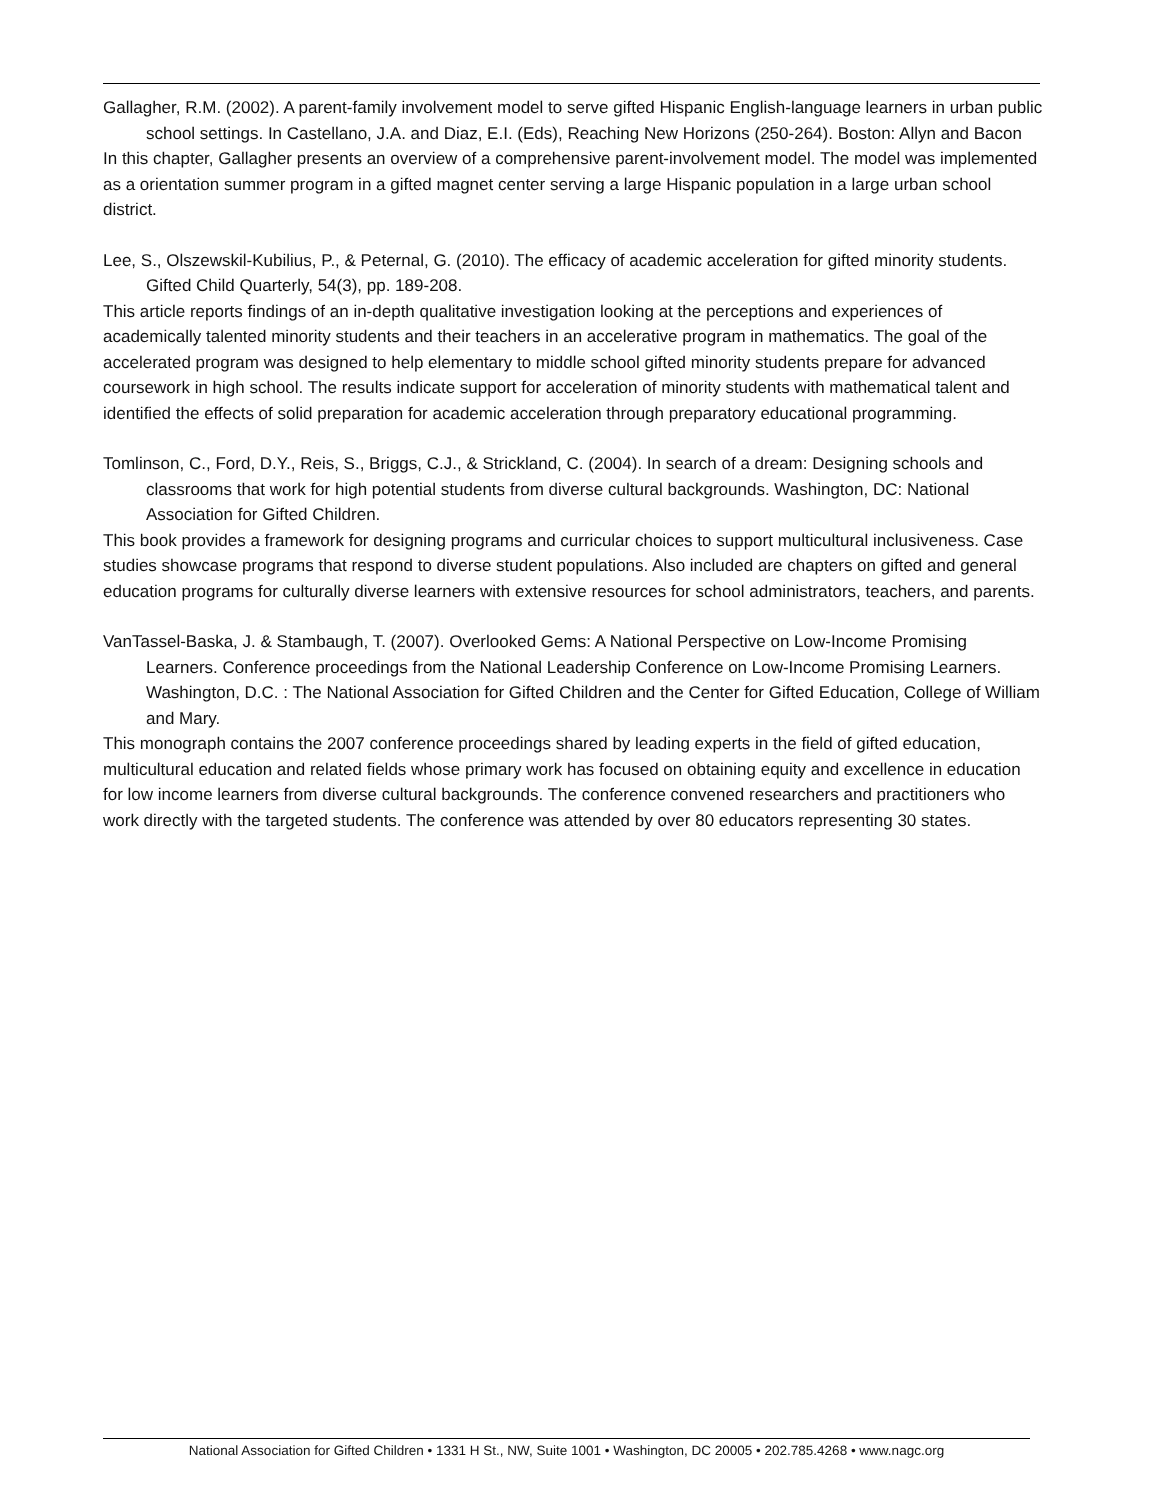Gallagher, R.M. (2002). A parent-family involvement model to serve gifted Hispanic English-language learners in urban public school settings. In Castellano, J.A. and Diaz, E.I. (Eds), Reaching New Horizons (250-264). Boston: Allyn and Bacon
In this chapter, Gallagher presents an overview of a comprehensive parent-involvement model. The model was implemented as a orientation summer program in a gifted magnet center serving a large Hispanic population in a large urban school district.
Lee, S., Olszewskil-Kubilius, P., & Peternal, G. (2010). The efficacy of academic acceleration for gifted minority students. Gifted Child Quarterly, 54(3), pp. 189-208.
This article reports findings of an in-depth qualitative investigation looking at the perceptions and experiences of academically talented minority students and their teachers in an accelerative program in mathematics. The goal of the accelerated program was designed to help elementary to middle school gifted minority students prepare for advanced coursework in high school. The results indicate support for acceleration of minority students with mathematical talent and identified the effects of solid preparation for academic acceleration through preparatory educational programming.
Tomlinson, C., Ford, D.Y., Reis, S., Briggs, C.J., & Strickland, C. (2004). In search of a dream: Designing schools and classrooms that work for high potential students from diverse cultural backgrounds. Washington, DC: National Association for Gifted Children.
This book provides a framework for designing programs and curricular choices to support multicultural inclusiveness. Case studies showcase programs that respond to diverse student populations. Also included are chapters on gifted and general education programs for culturally diverse learners with extensive resources for school administrators, teachers, and parents.
VanTassel-Baska, J. & Stambaugh, T. (2007). Overlooked Gems: A National Perspective on Low-Income Promising Learners. Conference proceedings from the National Leadership Conference on Low-Income Promising Learners. Washington, D.C. : The National Association for Gifted Children and the Center for Gifted Education, College of William and Mary.
This monograph contains the 2007 conference proceedings shared by leading experts in the field of gifted education, multicultural education and related fields whose primary work has focused on obtaining equity and excellence in education for low income learners from diverse cultural backgrounds. The conference convened researchers and practitioners who work directly with the targeted students. The conference was attended by over 80 educators representing 30 states.
National Association for Gifted Children • 1331 H St., NW, Suite 1001 • Washington, DC 20005 • 202.785.4268 • www.nagc.org